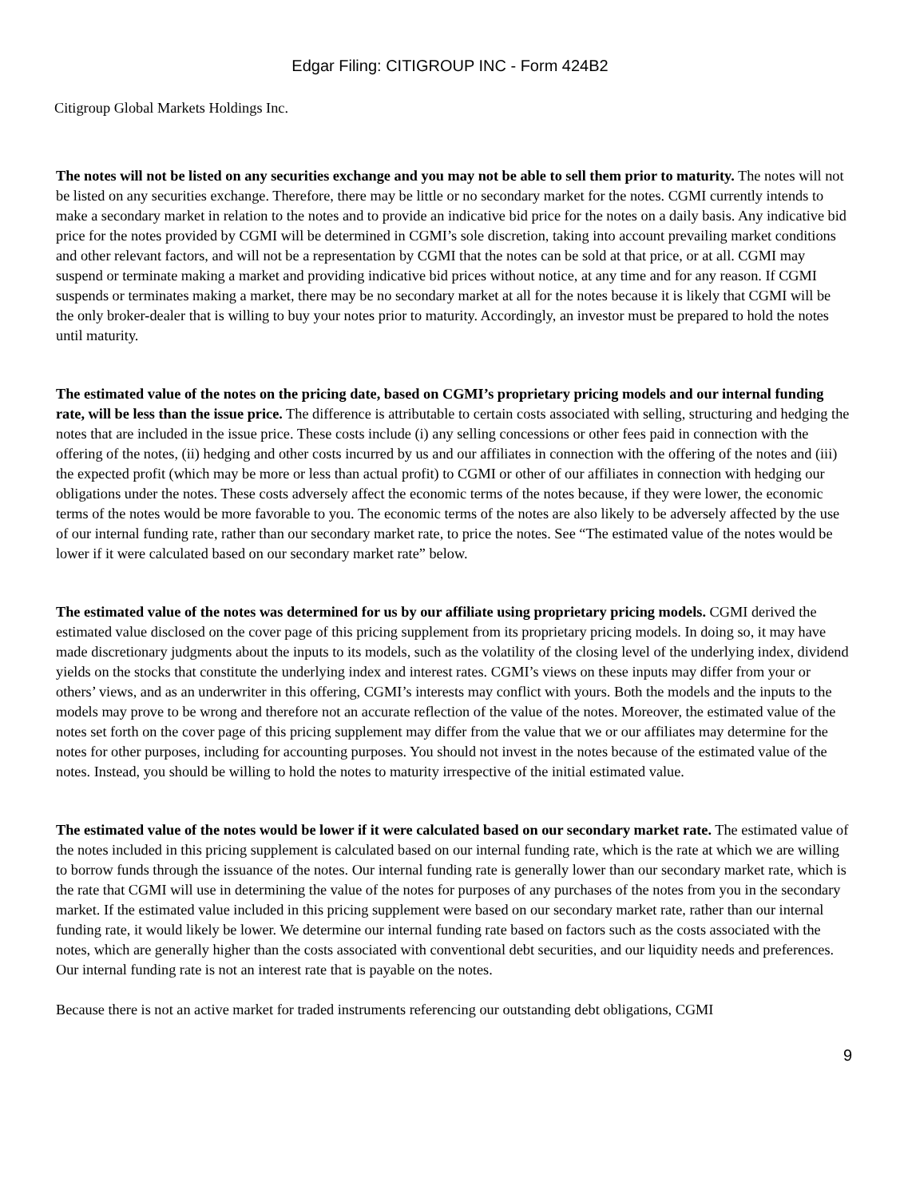Edgar Filing: CITIGROUP INC - Form 424B2
Citigroup Global Markets Holdings Inc.
The notes will not be listed on any securities exchange and you may not be able to sell them prior to maturity. The notes will not be listed on any securities exchange. Therefore, there may be little or no secondary market for the notes. CGMI currently intends to make a secondary market in relation to the notes and to provide an indicative bid price for the notes on a daily basis. Any indicative bid price for the notes provided by CGMI will be determined in CGMI’s sole discretion, taking into account prevailing market conditions and other relevant factors, and will not be a representation by CGMI that the notes can be sold at that price, or at all. CGMI may suspend or terminate making a market and providing indicative bid prices without notice, at any time and for any reason. If CGMI suspends or terminates making a market, there may be no secondary market at all for the notes because it is likely that CGMI will be the only broker-dealer that is willing to buy your notes prior to maturity. Accordingly, an investor must be prepared to hold the notes until maturity.
The estimated value of the notes on the pricing date, based on CGMI’s proprietary pricing models and our internal funding rate, will be less than the issue price. The difference is attributable to certain costs associated with selling, structuring and hedging the notes that are included in the issue price. These costs include (i) any selling concessions or other fees paid in connection with the offering of the notes, (ii) hedging and other costs incurred by us and our affiliates in connection with the offering of the notes and (iii) the expected profit (which may be more or less than actual profit) to CGMI or other of our affiliates in connection with hedging our obligations under the notes. These costs adversely affect the economic terms of the notes because, if they were lower, the economic terms of the notes would be more favorable to you. The economic terms of the notes are also likely to be adversely affected by the use of our internal funding rate, rather than our secondary market rate, to price the notes. See “The estimated value of the notes would be lower if it were calculated based on our secondary market rate” below.
The estimated value of the notes was determined for us by our affiliate using proprietary pricing models. CGMI derived the estimated value disclosed on the cover page of this pricing supplement from its proprietary pricing models. In doing so, it may have made discretionary judgments about the inputs to its models, such as the volatility of the closing level of the underlying index, dividend yields on the stocks that constitute the underlying index and interest rates. CGMI’s views on these inputs may differ from your or others’ views, and as an underwriter in this offering, CGMI’s interests may conflict with yours. Both the models and the inputs to the models may prove to be wrong and therefore not an accurate reflection of the value of the notes. Moreover, the estimated value of the notes set forth on the cover page of this pricing supplement may differ from the value that we or our affiliates may determine for the notes for other purposes, including for accounting purposes. You should not invest in the notes because of the estimated value of the notes. Instead, you should be willing to hold the notes to maturity irrespective of the initial estimated value.
The estimated value of the notes would be lower if it were calculated based on our secondary market rate. The estimated value of the notes included in this pricing supplement is calculated based on our internal funding rate, which is the rate at which we are willing to borrow funds through the issuance of the notes. Our internal funding rate is generally lower than our secondary market rate, which is the rate that CGMI will use in determining the value of the notes for purposes of any purchases of the notes from you in the secondary market. If the estimated value included in this pricing supplement were based on our secondary market rate, rather than our internal funding rate, it would likely be lower. We determine our internal funding rate based on factors such as the costs associated with the notes, which are generally higher than the costs associated with conventional debt securities, and our liquidity needs and preferences. Our internal funding rate is not an interest rate that is payable on the notes.
Because there is not an active market for traded instruments referencing our outstanding debt obligations, CGMI
9